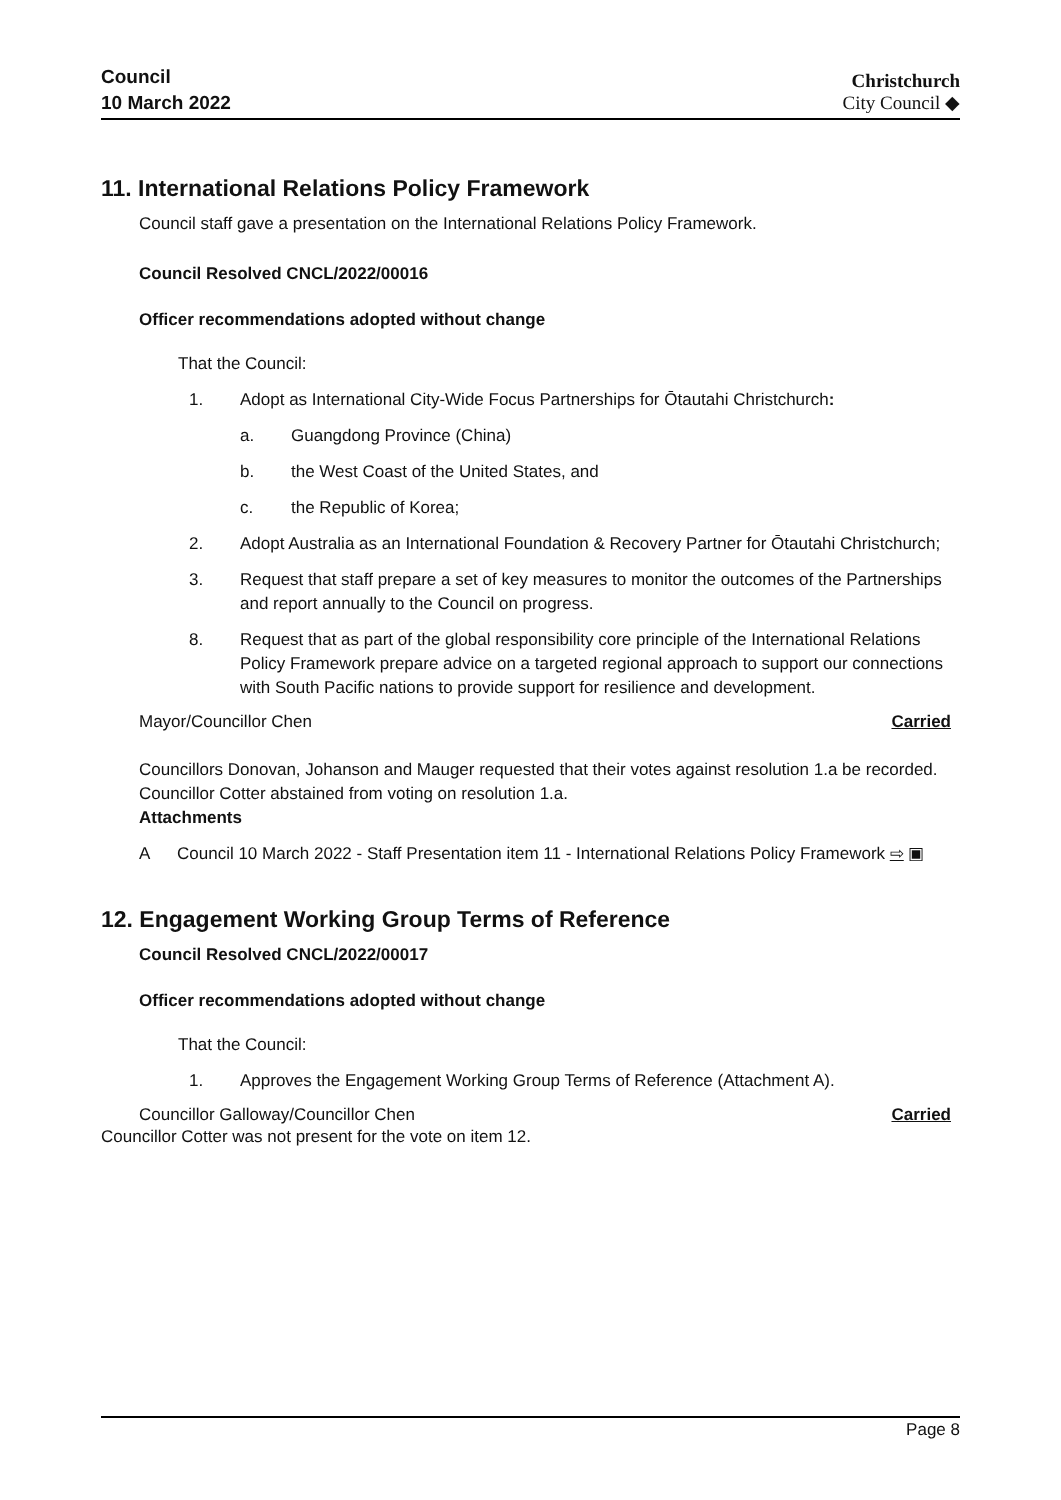Council
10 March 2022
Christchurch
City Council ◆
11. International Relations Policy Framework
Council staff gave a presentation on the International Relations Policy Framework.
Council Resolved CNCL/2022/00016
Officer recommendations adopted without change
That the Council:
1. Adopt as International City-Wide Focus Partnerships for Ōtautahi Christchurch:
a. Guangdong Province (China)
b. the West Coast of the United States, and
c. the Republic of Korea;
2. Adopt Australia as an International Foundation & Recovery Partner for Ōtautahi Christchurch;
3. Request that staff prepare a set of key measures to monitor the outcomes of the Partnerships and report annually to the Council on progress.
8. Request that as part of the global responsibility core principle of the International Relations Policy Framework prepare advice on a targeted regional approach to support our connections with South Pacific nations to provide support for resilience and development.
Mayor/Councillor Chen Carried
Councillors Donovan, Johanson and Mauger requested that their votes against resolution 1.a be recorded.
Councillor Cotter abstained from voting on resolution 1.a.
Attachments
A Council 10 March 2022 - Staff Presentation item 11 - International Relations Policy Framework ⇨ ▣
12. Engagement Working Group Terms of Reference
Council Resolved CNCL/2022/00017
Officer recommendations adopted without change
That the Council:
1. Approves the Engagement Working Group Terms of Reference (Attachment A).
Councillor Galloway/Councillor Chen Carried
Councillor Cotter was not present for the vote on item 12.
Page 8